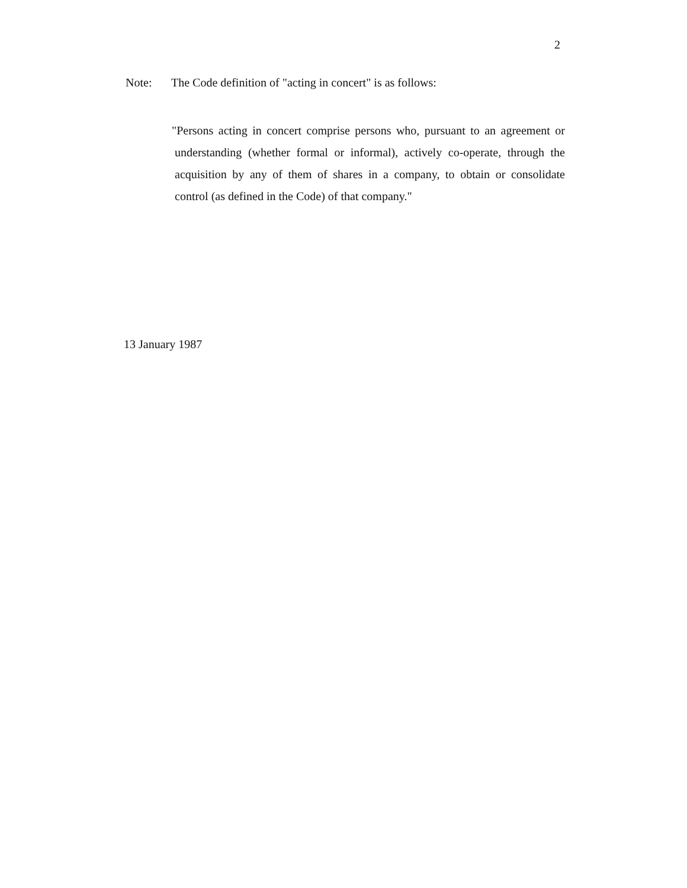2
Note: The Code definition of "acting in concert" is as follows:
"Persons acting in concert comprise persons who, pursuant to an agreement or understanding (whether formal or informal), actively co-operate, through the acquisition by any of them of shares in a company, to obtain or consolidate control (as defined in the Code) of that company."
13 January 1987